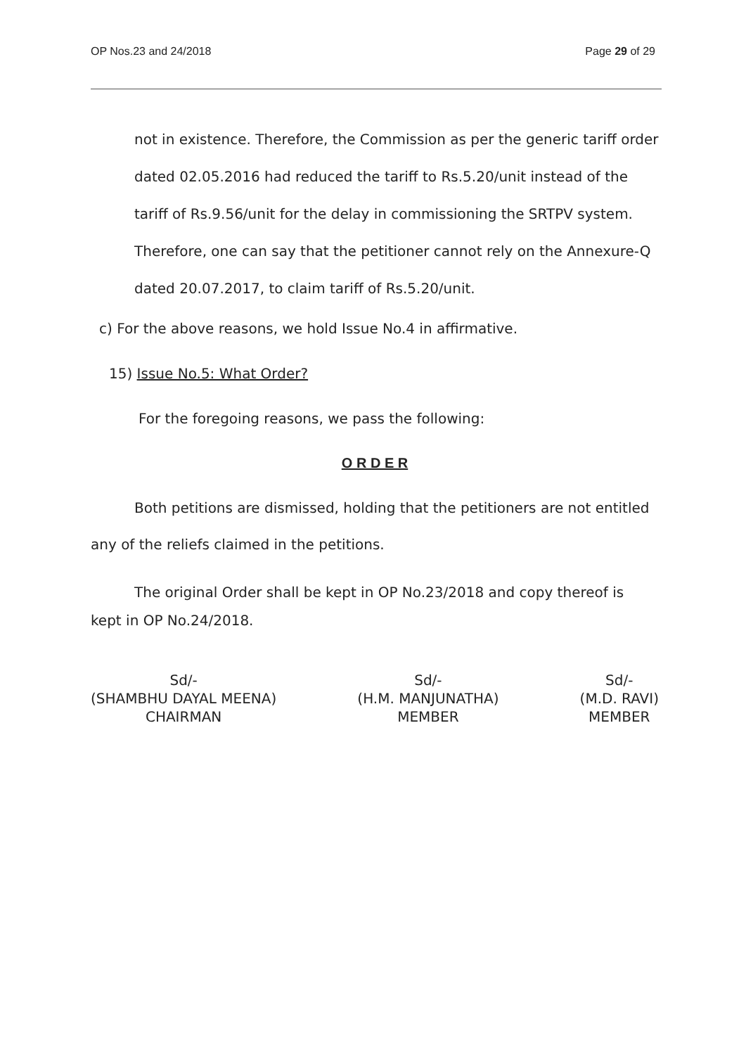OP Nos.23 and 24/2018 Page 29 of 29
not in existence. Therefore, the Commission as per the generic tariff order dated 02.05.2016 had reduced the tariff to Rs.5.20/unit instead of the tariff of Rs.9.56/unit for the delay in commissioning the SRTPV system. Therefore, one can say that the petitioner cannot rely on the Annexure-Q dated 20.07.2017, to claim tariff of Rs.5.20/unit.
c) For the above reasons, we hold Issue No.4 in affirmative.
15) Issue No.5: What Order?
For the foregoing reasons, we pass the following:
O R D E R
Both petitions are dismissed, holding that the petitioners are not entitled any of the reliefs claimed in the petitions.
The original Order shall be kept in OP No.23/2018 and copy thereof is kept in OP No.24/2018.
Sd/-
(SHAMBHU DAYAL MEENA)
CHAIRMAN
Sd/-
(H.M. MANJUNATHA)
MEMBER
Sd/-
(M.D. RAVI)
MEMBER